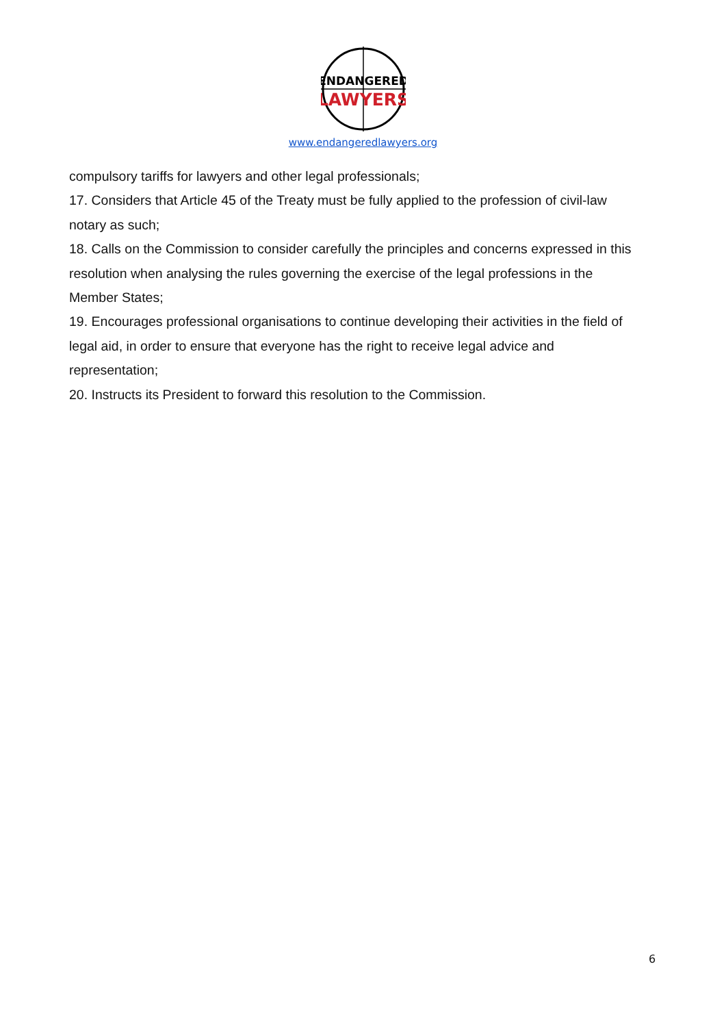ENDANGERED
LAWYERS
www.endangeredlawyers.org
compulsory tariffs for lawyers and other legal professionals;
17. Considers that Article 45 of the Treaty must be fully applied to the profession of civil-law notary as such;
18. Calls on the Commission to consider carefully the principles and concerns expressed in this resolution when analysing the rules governing the exercise of the legal professions in the Member States;
19. Encourages professional organisations to continue developing their activities in the field of legal aid, in order to ensure that everyone has the right to receive legal advice and representation;
20. Instructs its President to forward this resolution to the Commission.
6